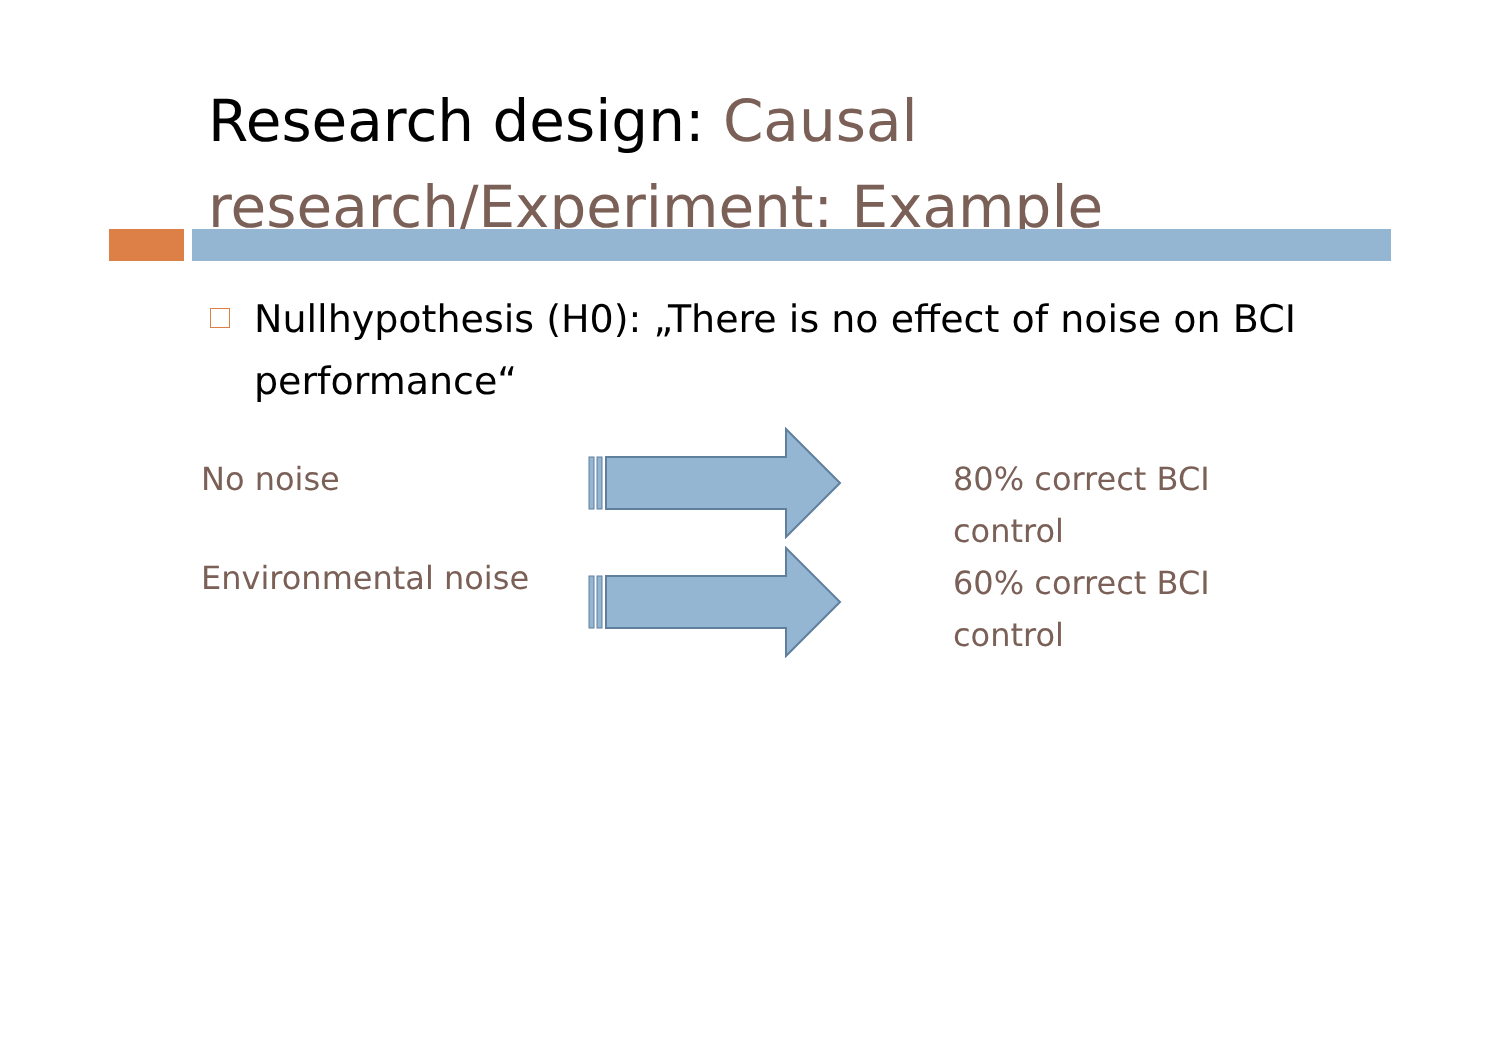Research design: Causal research/Experiment: Example
Nullhypothesis (H0): „There is no effect of noise on BCI performance“
No noise 80% correct BCI control
Environmental noise
60% correct BCI control